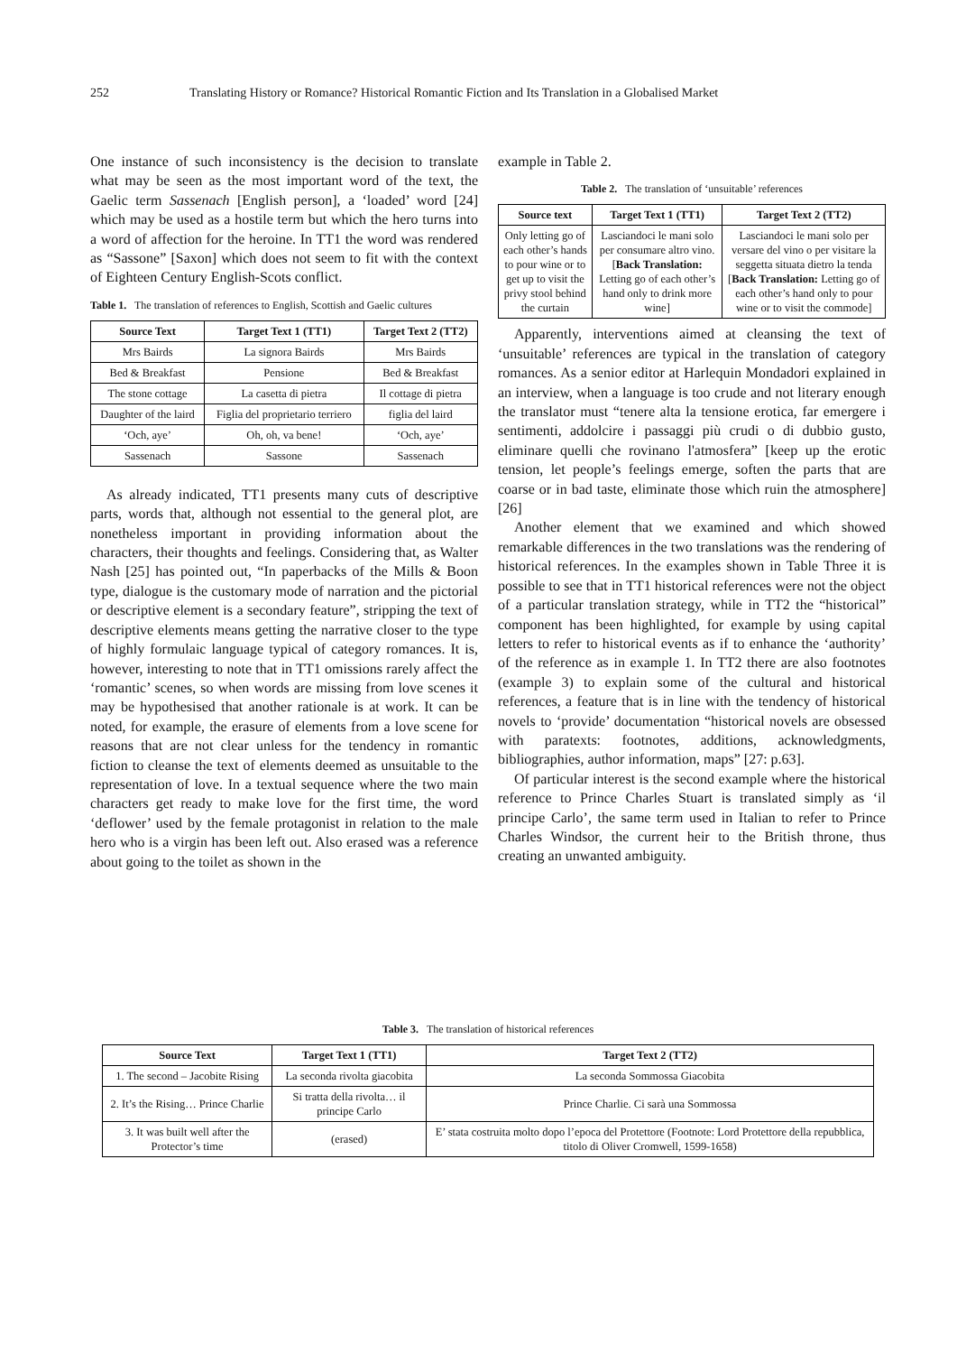252 Translating History or Romance? Historical Romantic Fiction and Its Translation in a Globalised Market
One instance of such inconsistency is the decision to translate what may be seen as the most important word of the text, the Gaelic term Sassenach [English person], a ‘loaded’ word [24] which may be used as a hostile term but which the hero turns into a word of affection for the heroine. In TT1 the word was rendered as “Sassone” [Saxon] which does not seem to fit with the context of Eighteen Century English-Scots conflict.
Table 1. The translation of references to English, Scottish and Gaelic cultures
| Source Text | Target Text 1 (TT1) | Target Text 2 (TT2) |
| --- | --- | --- |
| Mrs Bairds | La signora Bairds | Mrs Bairds |
| Bed & Breakfast | Pensione | Bed & Breakfast |
| The stone cottage | La casetta di pietra | Il cottage di pietra |
| Daughter of the laird | Figlia del proprietario terriero | figlia del laird |
| ‘Och, aye’ | Oh, oh, va bene! | ‘Och, aye’ |
| Sassenach | Sassone | Sassenach |
As already indicated, TT1 presents many cuts of descriptive parts, words that, although not essential to the general plot, are nonetheless important in providing information about the characters, their thoughts and feelings. Considering that, as Walter Nash [25] has pointed out, “In paperbacks of the Mills & Boon type, dialogue is the customary mode of narration and the pictorial or descriptive element is a secondary feature”, stripping the text of descriptive elements means getting the narrative closer to the type of highly formulaic language typical of category romances. It is, however, interesting to note that in TT1 omissions rarely affect the ‘romantic’ scenes, so when words are missing from love scenes it may be hypothesised that another rationale is at work. It can be noted, for example, the erasure of elements from a love scene for reasons that are not clear unless for the tendency in romantic fiction to cleanse the text of elements deemed as unsuitable to the representation of love. In a textual sequence where the two main characters get ready to make love for the first time, the word ‘deflower’ used by the female protagonist in relation to the male hero who is a virgin has been left out. Also erased was a reference about going to the toilet as shown in the
example in Table 2.
Table 2. The translation of ‘unsuitable’ references
| Source text | Target Text 1 (TT1) | Target Text 2 (TT2) |
| --- | --- | --- |
| Only letting go of each other’s hands to pour wine or to get up to visit the privy stool behind the curtain | Lasciandoci le mani solo per consumare altro vino. [ Back Translation: Letting go of each other’s hand only to drink more wine] | Lasciandoci le mani solo per versare del vino o per visitare la seggetta situata dietro la tenda [ Back Translation: Letting go of each other’s hand only to pour wine or to visit the commode] |
Apparently, interventions aimed at cleansing the text of ‘unsuitable’ references are typical in the translation of category romances. As a senior editor at Harlequin Mondadori explained in an interview, when a language is too crude and not literary enough the translator must “tenere alta la tensione erotica, far emergere i sentimenti, addolcire i passaggi più crudi o di dubbio gusto, eliminare quelli che rovinano l'atmosfera” [keep up the erotic tension, let people’s feelings emerge, soften the parts that are coarse or in bad taste, eliminate those which ruin the atmosphere] [26]
Another element that we examined and which showed remarkable differences in the two translations was the rendering of historical references. In the examples shown in Table Three it is possible to see that in TT1 historical references were not the object of a particular translation strategy, while in TT2 the “historical” component has been highlighted, for example by using capital letters to refer to historical events as if to enhance the ‘authority’ of the reference as in example 1. In TT2 there are also footnotes (example 3) to explain some of the cultural and historical references, a feature that is in line with the tendency of historical novels to ‘provide’ documentation “historical novels are obsessed with paratexts: footnotes, additions, acknowledgments, bibliographies, author information, maps” [27: p.63].
Of particular interest is the second example where the historical reference to Prince Charles Stuart is translated simply as ‘il principe Carlo’, the same term used in Italian to refer to Prince Charles Windsor, the current heir to the British throne, thus creating an unwanted ambiguity.
Table 3. The translation of historical references
| Source Text | Target Text 1 (TT1) | Target Text 2 (TT2) |
| --- | --- | --- |
| 1. The second – Jacobite Rising | La seconda rivolta giacobita | La seconda Sommossa Giacobita |
| 2. It’s the Rising… Prince Charlie | Si tratta della rivolta… il principe Carlo | Prince Charlie. Ci sarà una Sommossa |
| 3. It was built well after the Protector’s time | (erased) | E’ stata costruita molto dopo l’epoca del Protettore (Footnote: Lord Protettore della repubblica, titolo di Oliver Cromwell, 1599-1658) |